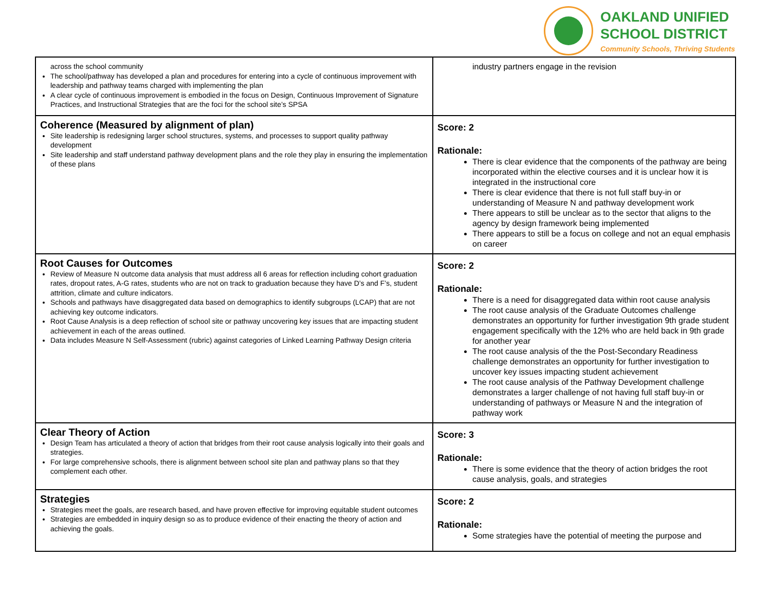OAKLAND UNIFIED
SCHOOL DISTRICT
Community Schools, Thriving Students
| across the school community The school/pathway has developed a plan and procedures for entering into a cycle of continuous improvement with leadership and pathway teams charged with implementing the plan A clear cycle of continuous improvement is embodied in the focus on Design, Continuous Improvement of Signature Practices, and Instructional Strategies that are the foci for the school site’s SPSA | industry partners engage in the revision |
| Coherence (Measured by alignment of plan) Site leadership is redesigning larger school structures, systems, and processes to support quality pathway development Site leadership and staff understand pathway development plans and the role they play in ensuring the implementation of these plans | Score: 2 Rationale: There is clear evidence that the components of the pathway are being incorporated within the elective courses and it is unclear how it is integrated in the instructional core There is clear evidence that there is not full staff buy-in or understanding of Measure N and pathway development work There appears to still be unclear as to the sector that aligns to the agency by design framework being implemented There appears to still be a focus on college and not an equal emphasis on career |
| Root Causes for Outcomes Review of Measure N outcome data analysis that must address all 6 areas for reflection including cohort graduation rates, dropout rates, A-G rates, students who are not on track to graduation because they have D’s and F’s, student attrition, climate and culture indicators. Schools and pathways have disaggregated data based on demographics to identify subgroups (LCAP) that are not achieving key outcome indicators. Root Cause Analysis is a deep reflection of school site or pathway uncovering key issues that are impacting student achievement in each of the areas outlined. Data includes Measure N Self-Assessment (rubric) against categories of Linked Learning Pathway Design criteria | Score: 2 Rationale: There is a need for disaggregated data within root cause analysis The root cause analysis of the Graduate Outcomes challenge demonstrates an opportunity for further investigation 9th grade student engagement specifically with the 12% who are held back in 9th grade for another year The root cause analysis of the the Post-Secondary Readiness challenge demonstrates an opportunity for further investigation to uncover key issues impacting student achievement The root cause analysis of the Pathway Development challenge demonstrates a larger challenge of not having full staff buy-in or understanding of pathways or Measure N and the integration of pathway work |
| Clear Theory of Action Design Team has articulated a theory of action that bridges from their root cause analysis logically into their goals and strategies. For large comprehensive schools, there is alignment between school site plan and pathway plans so that they complement each other. | Score: 3 Rationale: There is some evidence that the theory of action bridges the root cause analysis, goals, and strategies |
| Strategies Strategies meet the goals, are research based, and have proven effective for improving equitable student outcomes Strategies are embedded in inquiry design so as to produce evidence of their enacting the theory of action and achieving the goals. | Score: 2 Rationale: Some strategies have the potential of meeting the purpose and |